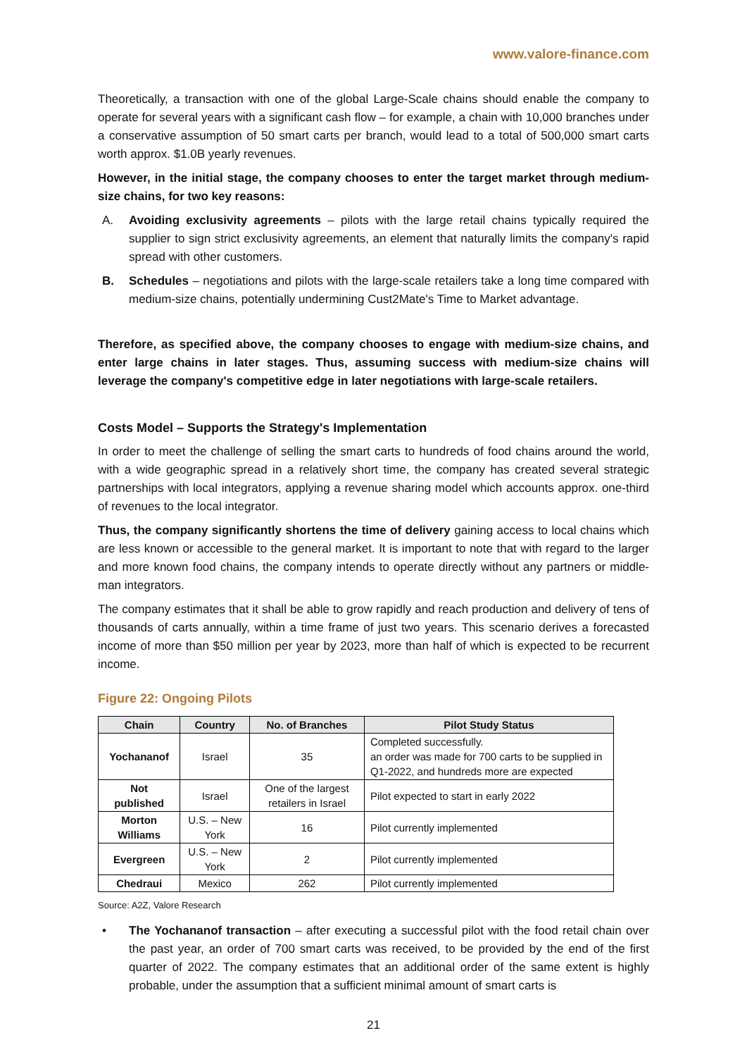www.valore-finance.com
Theoretically, a transaction with one of the global Large-Scale chains should enable the company to operate for several years with a significant cash flow – for example, a chain with 10,000 branches under a conservative assumption of 50 smart carts per branch, would lead to a total of 500,000 smart carts worth approx. $1.0B yearly revenues.
However, in the initial stage, the company chooses to enter the target market through medium-size chains, for two key reasons:
A. Avoiding exclusivity agreements – pilots with the large retail chains typically required the supplier to sign strict exclusivity agreements, an element that naturally limits the company's rapid spread with other customers.
B. Schedules – negotiations and pilots with the large-scale retailers take a long time compared with medium-size chains, potentially undermining Cust2Mate's Time to Market advantage.
Therefore, as specified above, the company chooses to engage with medium-size chains, and enter large chains in later stages. Thus, assuming success with medium-size chains will leverage the company's competitive edge in later negotiations with large-scale retailers.
Costs Model – Supports the Strategy's Implementation
In order to meet the challenge of selling the smart carts to hundreds of food chains around the world, with a wide geographic spread in a relatively short time, the company has created several strategic partnerships with local integrators, applying a revenue sharing model which accounts approx. one-third of revenues to the local integrator.
Thus, the company significantly shortens the time of delivery gaining access to local chains which are less known or accessible to the general market. It is important to note that with regard to the larger and more known food chains, the company intends to operate directly without any partners or middle-man integrators.
The company estimates that it shall be able to grow rapidly and reach production and delivery of tens of thousands of carts annually, within a time frame of just two years. This scenario derives a forecasted income of more than $50 million per year by 2023, more than half of which is expected to be recurrent income.
Figure 22: Ongoing Pilots
| Chain | Country | No. of Branches | Pilot Study Status |
| --- | --- | --- | --- |
| Yochananof | Israel | 35 | Completed successfully. an order was made for 700 carts to be supplied in Q1-2022, and hundreds more are expected |
| Not published | Israel | One of the largest retailers in Israel | Pilot expected to start in early 2022 |
| Morton Williams | U.S. – New York | 16 | Pilot currently implemented |
| Evergreen | U.S. – New York | 2 | Pilot currently implemented |
| Chedraui | Mexico | 262 | Pilot currently implemented |
Source: A2Z, Valore Research
• The Yochananof transaction – after executing a successful pilot with the food retail chain over the past year, an order of 700 smart carts was received, to be provided by the end of the first quarter of 2022. The company estimates that an additional order of the same extent is highly probable, under the assumption that a sufficient minimal amount of smart carts is
21